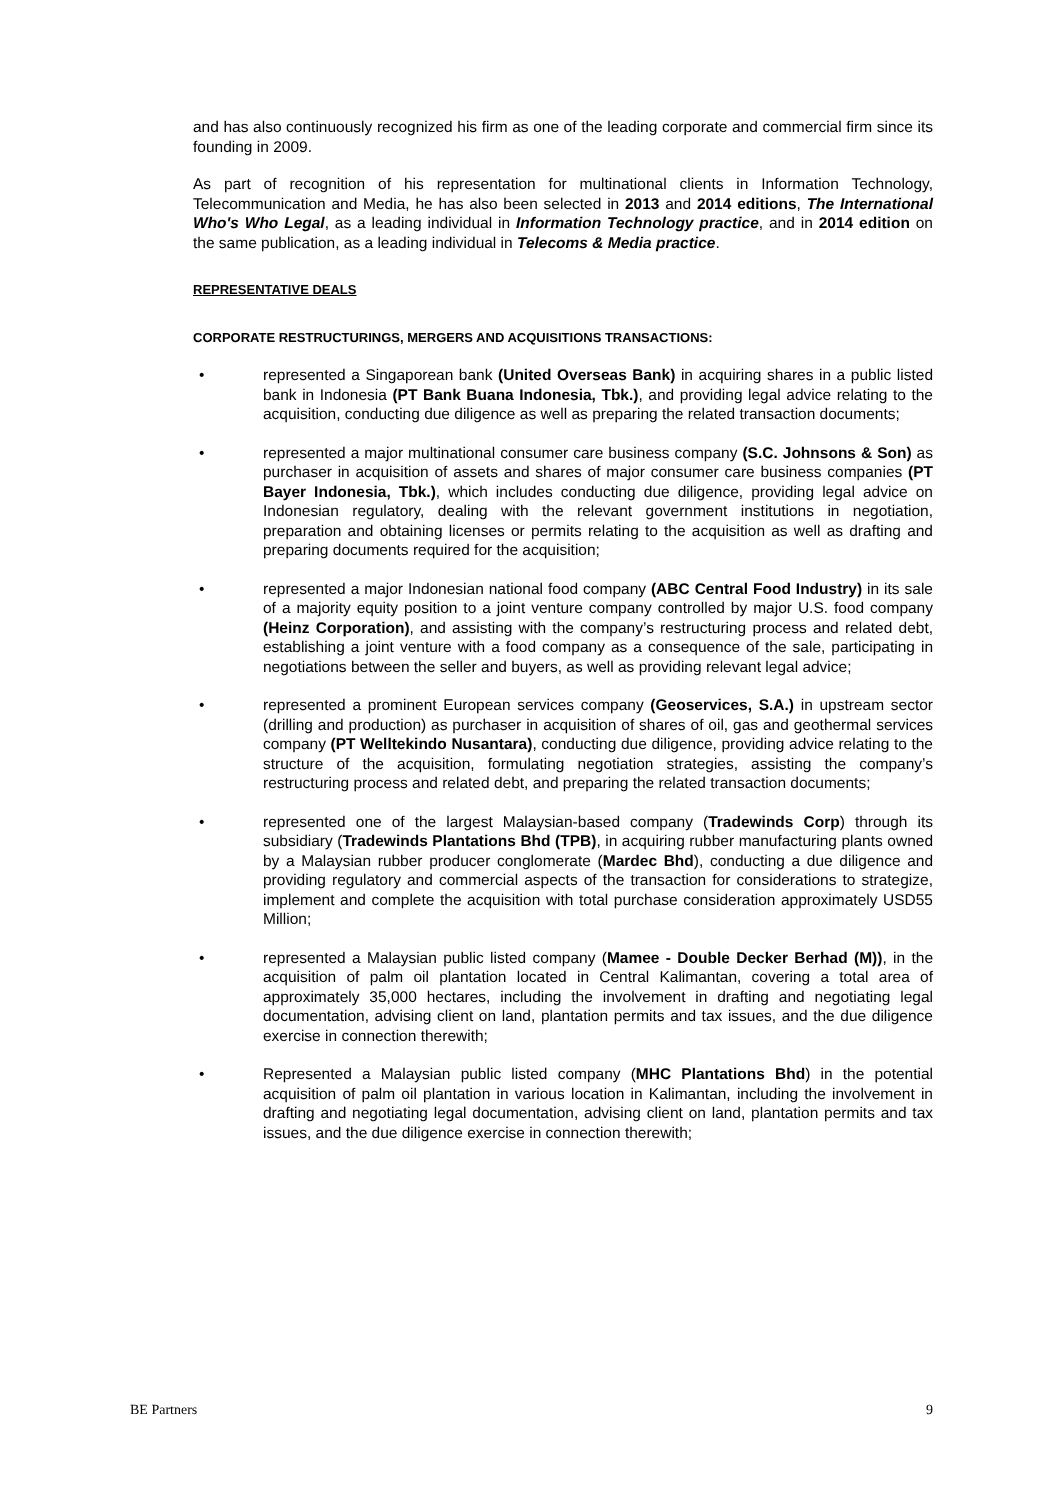and has also continuously recognized his firm as one of the leading corporate and commercial firm since its founding in 2009.
As part of recognition of his representation for multinational clients in Information Technology, Telecommunication and Media, he has also been selected in 2013 and 2014 editions, The International Who's Who Legal, as a leading individual in Information Technology practice, and in 2014 edition on the same publication, as a leading individual in Telecoms & Media practice.
REPRESENTATIVE DEALS
CORPORATE RESTRUCTURINGS, MERGERS AND ACQUISITIONS TRANSACTIONS:
• represented a Singaporean bank (United Overseas Bank) in acquiring shares in a public listed bank in Indonesia (PT Bank Buana Indonesia, Tbk.), and providing legal advice relating to the acquisition, conducting due diligence as well as preparing the related transaction documents;
• represented a major multinational consumer care business company (S.C. Johnsons & Son) as purchaser in acquisition of assets and shares of major consumer care business companies (PT Bayer Indonesia, Tbk.), which includes conducting due diligence, providing legal advice on Indonesian regulatory, dealing with the relevant government institutions in negotiation, preparation and obtaining licenses or permits relating to the acquisition as well as drafting and preparing documents required for the acquisition;
• represented a major Indonesian national food company (ABC Central Food Industry) in its sale of a majority equity position to a joint venture company controlled by major U.S. food company (Heinz Corporation), and assisting with the company’s restructuring process and related debt, establishing a joint venture with a food company as a consequence of the sale, participating in negotiations between the seller and buyers, as well as providing relevant legal advice;
• represented a prominent European services company (Geoservices, S.A.) in upstream sector (drilling and production) as purchaser in acquisition of shares of oil, gas and geothermal services company (PT Welltekindo Nusantara), conducting due diligence, providing advice relating to the structure of the acquisition, formulating negotiation strategies, assisting the company’s restructuring process and related debt, and preparing the related transaction documents;
• represented one of the largest Malaysian-based company (Tradewinds Corp) through its subsidiary (Tradewinds Plantations Bhd (TPB), in acquiring rubber manufacturing plants owned by a Malaysian rubber producer conglomerate (Mardec Bhd), conducting a due diligence and providing regulatory and commercial aspects of the transaction for considerations to strategize, implement and complete the acquisition with total purchase consideration approximately USD55 Million;
• represented a Malaysian public listed company (Mamee - Double Decker Berhad (M)), in the acquisition of palm oil plantation located in Central Kalimantan, covering a total area of approximately 35,000 hectares, including the involvement in drafting and negotiating legal documentation, advising client on land, plantation permits and tax issues, and the due diligence exercise in connection therewith;
• Represented a Malaysian public listed company (MHC Plantations Bhd) in the potential acquisition of palm oil plantation in various location in Kalimantan, including the involvement in drafting and negotiating legal documentation, advising client on land, plantation permits and tax issues, and the due diligence exercise in connection therewith;
BE Partners 9